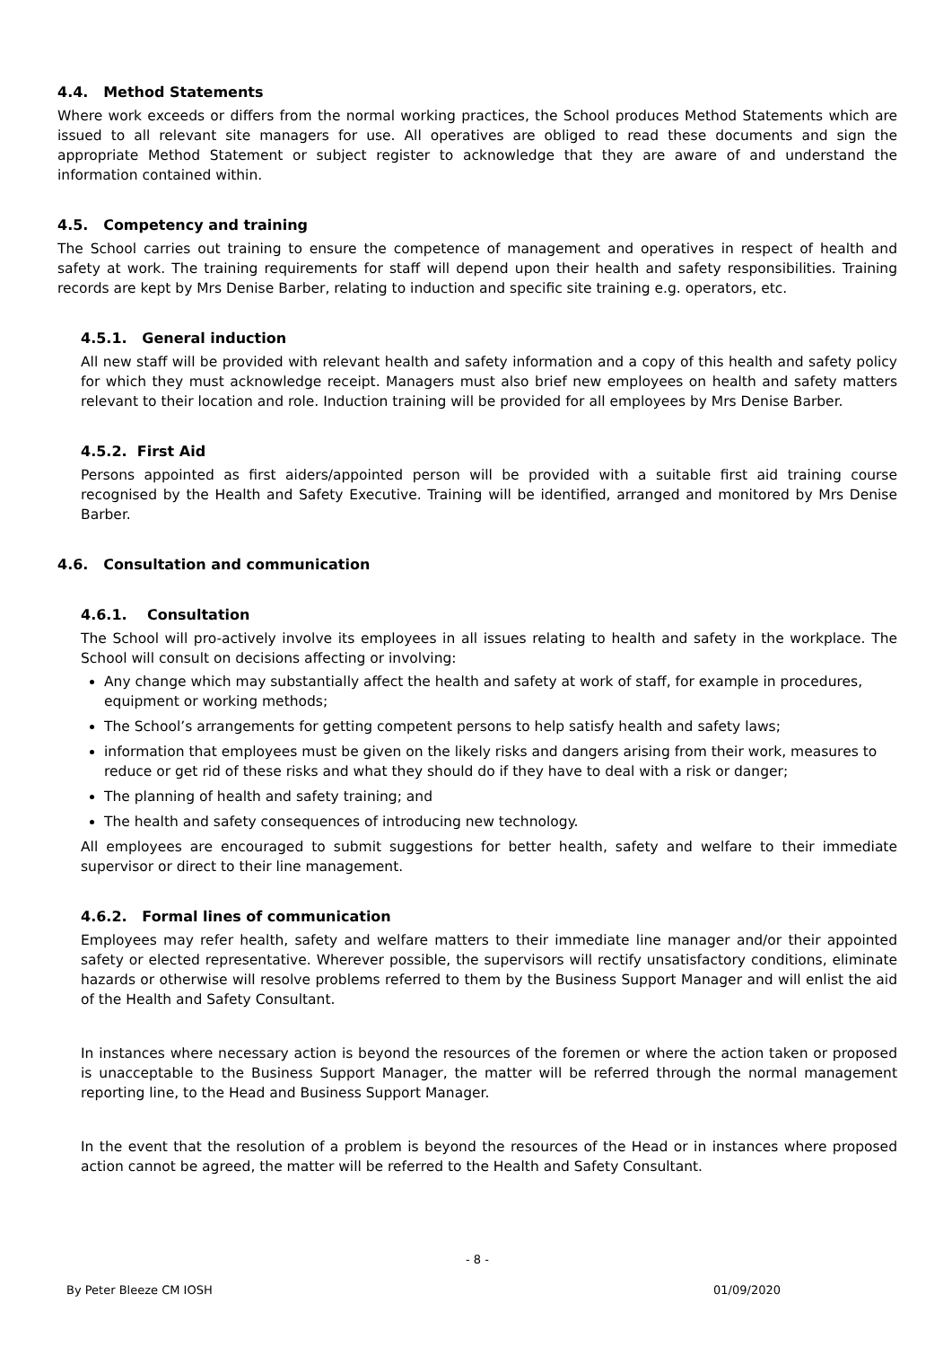4.4. Method Statements
Where work exceeds or differs from the normal working practices, the School produces Method Statements which are issued to all relevant site managers for use. All operatives are obliged to read these documents and sign the appropriate Method Statement or subject register to acknowledge that they are aware of and understand the information contained within.
4.5. Competency and training
The School carries out training to ensure the competence of management and operatives in respect of health and safety at work. The training requirements for staff will depend upon their health and safety responsibilities. Training records are kept by Mrs Denise Barber, relating to induction and specific site training e.g. operators, etc.
4.5.1. General induction
All new staff will be provided with relevant health and safety information and a copy of this health and safety policy for which they must acknowledge receipt. Managers must also brief new employees on health and safety matters relevant to their location and role. Induction training will be provided for all employees by Mrs Denise Barber.
4.5.2. First Aid
Persons appointed as first aiders/appointed person will be provided with a suitable first aid training course recognised by the Health and Safety Executive. Training will be identified, arranged and monitored by Mrs Denise Barber.
4.6. Consultation and communication
4.6.1. Consultation
The School will pro-actively involve its employees in all issues relating to health and safety in the workplace. The School will consult on decisions affecting or involving:
Any change which may substantially affect the health and safety at work of staff, for example in procedures, equipment or working methods;
The School’s arrangements for getting competent persons to help satisfy health and safety laws;
information that employees must be given on the likely risks and dangers arising from their work, measures to reduce or get rid of these risks and what they should do if they have to deal with a risk or danger;
The planning of health and safety training; and
The health and safety consequences of introducing new technology.
All employees are encouraged to submit suggestions for better health, safety and welfare to their immediate supervisor or direct to their line management.
4.6.2. Formal lines of communication
Employees may refer health, safety and welfare matters to their immediate line manager and/or their appointed safety or elected representative. Wherever possible, the supervisors will rectify unsatisfactory conditions, eliminate hazards or otherwise will resolve problems referred to them by the Business Support Manager and will enlist the aid of the Health and Safety Consultant.
In instances where necessary action is beyond the resources of the foremen or where the action taken or proposed is unacceptable to the Business Support Manager, the matter will be referred through the normal management reporting line, to the Head and Business Support Manager.
In the event that the resolution of a problem is beyond the resources of the Head or in instances where proposed action cannot be agreed, the matter will be referred to the Health and Safety Consultant.
- 8 -
By Peter Bleeze CM IOSH 01/09/2020